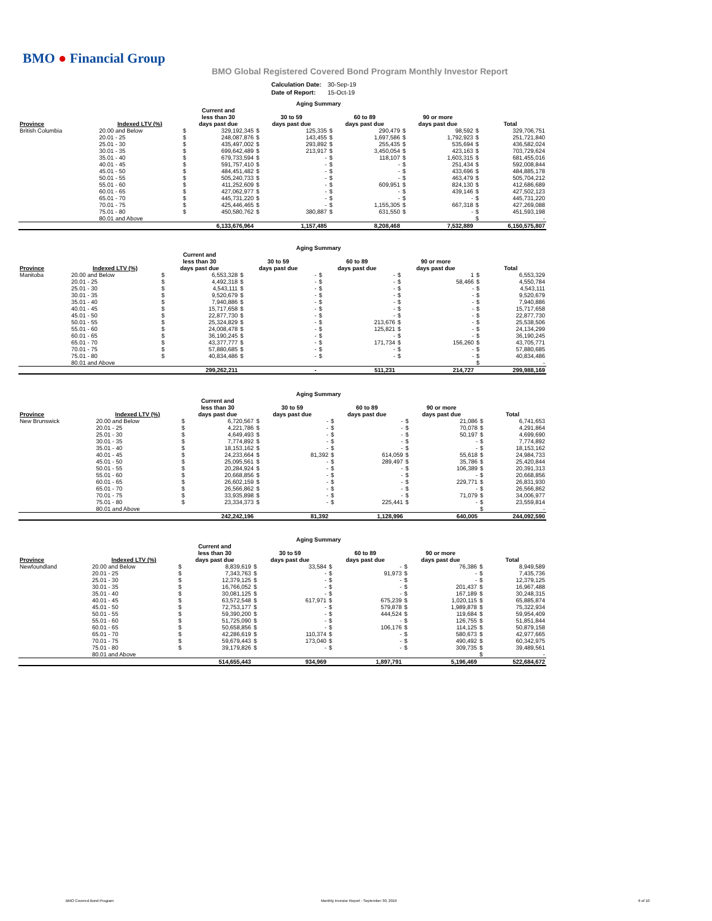BMO ● Financial Group
BMO Global Registered Covered Bond Program Monthly Investor Report
| Calculation Date: | 30-Sep-19 |
| Date of Report: | 15-Oct-19 |
| Aging Summary | | | | | | | | | | | |
| --- | --- | --- | --- | --- | --- | --- | --- | --- | --- | --- | --- |
| Province | Indexed LTV (%) | Current and less than 30 days past due | | 30 to 59 days past due | | 60 to 89 days past due | | 90 or more days past due | | Total | |
| British Columbia | 20.00 and Below | $ | 329,192,345 | $ | 125,335 | $ | 290,479 | $ | 98,592 | $ | 329,706,751 |
| | 20.01 - 25 | $ | 248,087,876 | $ | 143,455 | $ | 1,697,586 | $ | 1,792,923 | $ | 251,721,840 |
| | 25.01 - 30 | $ | 435,497,002 | $ | 293,892 | $ | 255,435 | $ | 535,694 | $ | 436,582,024 |
| | 30.01 - 35 | $ | 699,642,489 | $ | 213,917 | $ | 3,450,054 | $ | 423,163 | $ | 703,729,624 |
| | 35.01 - 40 | $ | 679,733,594 | $ | - | $ | 118,107 | $ | 1,603,315 | $ | 681,455,016 |
| | 40.01 - 45 | $ | 591,757,410 | $ | - | $ | - | $ | 251,434 | $ | 592,008,844 |
| | 45.01 - 50 | $ | 484,451,482 | $ | - | $ | - | $ | 433,696 | $ | 484,885,178 |
| | 50.01 - 55 | $ | 505,240,733 | $ | - | $ | - | $ | 463,479 | $ | 505,704,212 |
| | 55.01 - 60 | $ | 411,252,609 | $ | - | $ | 609,951 | $ | 824,130 | $ | 412,686,689 |
| | 60.01 - 65 | $ | 427,062,977 | $ | - | $ | - | $ | 439,146 | $ | 427,502,123 |
| | 65.01 - 70 | $ | 445,731,220 | $ | - | $ | - | $ | - | $ | 445,731,220 |
| | 70.01 - 75 | $ | 425,446,465 | $ | - | $ | 1,155,305 | $ | 667,318 | $ | 427,269,088 |
| | 75.01 - 80 | $ | 450,580,762 | $ | 380,887 | $ | 631,550 | $ | - | $ | 451,593,198 |
| | 80.01 and Above | | | | | | | | | $ | - |
| | | 6,133,676,964 | | 1,157,485 | | 8,208,468 | | 7,532,889 | | 6,150,575,807 | |
| Aging Summary | | | | | | | | | | | |
| --- | --- | --- | --- | --- | --- | --- | --- | --- | --- | --- | --- |
| Province | Indexed LTV (%) | Current and less than 30 days past due | | 30 to 59 days past due | | 60 to 89 days past due | | 90 or more days past due | | Total | |
| Manitoba | 20.00 and Below | $ | 6,553,328 | $ | - | $ | - | $ | 1 | $ | 6,553,329 |
| | 20.01 - 25 | $ | 4,492,318 | $ | - | $ | - | $ | 58,466 | $ | 4,550,784 |
| | 25.01 - 30 | $ | 4,543,111 | $ | - | $ | - | $ | - | $ | 4,543,111 |
| | 30.01 - 35 | $ | 9,520,679 | $ | - | $ | - | $ | - | $ | 9,520,679 |
| | 35.01 - 40 | $ | 7,940,886 | $ | - | $ | - | $ | - | $ | 7,940,886 |
| | 40.01 - 45 | $ | 15,717,658 | $ | - | $ | - | $ | - | $ | 15,717,658 |
| | 45.01 - 50 | $ | 22,877,730 | $ | - | $ | - | $ | - | $ | 22,877,730 |
| | 50.01 - 55 | $ | 25,324,829 | $ | - | $ | 213,676 | $ | - | $ | 25,538,506 |
| | 55.01 - 60 | $ | 24,008,478 | $ | - | $ | 125,821 | $ | - | $ | 24,134,299 |
| | 60.01 - 65 | $ | 36,190,245 | $ | - | $ | - | $ | - | $ | 36,190,245 |
| | 65.01 - 70 | $ | 43,377,777 | $ | - | $ | 171,734 | $ | 156,260 | $ | 43,705,771 |
| | 70.01 - 75 | $ | 57,880,685 | $ | - | $ | - | $ | - | $ | 57,880,685 |
| | 75.01 - 80 | $ | 40,834,486 | $ | - | $ | - | $ | - | $ | 40,834,486 |
| | 80.01 and Above | | | | | | | | | $ | - |
| | | 299,262,211 | | - | | 511,231 | | 214,727 | | 299,988,169 | |
| Aging Summary | | | | | | | | | | | |
| --- | --- | --- | --- | --- | --- | --- | --- | --- | --- | --- | --- |
| Province | Indexed LTV (%) | Current and less than 30 days past due | | 30 to 59 days past due | | 60 to 89 days past due | | 90 or more days past due | | Total | |
| New Brunswick | 20.00 and Below | $ | 6,720,567 | $ | - | $ | - | $ | 21,086 | $ | 6,741,653 |
| | 20.01 - 25 | $ | 4,221,786 | $ | - | $ | - | $ | 70,078 | $ | 4,291,864 |
| | 25.01 - 30 | $ | 4,649,493 | $ | - | $ | - | $ | 50,197 | $ | 4,699,690 |
| | 30.01 - 35 | $ | 7,774,892 | $ | - | $ | - | $ | - | $ | 7,774,892 |
| | 35.01 - 40 | $ | 18,153,162 | $ | - | $ | - | $ | - | $ | 18,153,162 |
| | 40.01 - 45 | $ | 24,233,664 | $ | 81,392 | $ | 614,059 | $ | 55,618 | $ | 24,984,733 |
| | 45.01 - 50 | $ | 25,095,561 | $ | - | $ | 289,497 | $ | 35,786 | $ | 25,420,844 |
| | 50.01 - 55 | $ | 20,284,924 | $ | - | $ | - | $ | 106,389 | $ | 20,391,313 |
| | 55.01 - 60 | $ | 20,668,856 | $ | - | $ | - | $ | - | $ | 20,668,856 |
| | 60.01 - 65 | $ | 26,602,159 | $ | - | $ | - | $ | 229,771 | $ | 26,831,930 |
| | 65.01 - 70 | $ | 26,566,862 | $ | - | $ | - | $ | - | $ | 26,566,862 |
| | 70.01 - 75 | $ | 33,935,898 | $ | - | $ | - | $ | 71,079 | $ | 34,006,977 |
| | 75.01 - 80 | $ | 23,334,373 | $ | - | $ | 225,441 | $ | - | $ | 23,559,814 |
| | 80.01 and Above | | | | | | | | | $ | - |
| | | 242,242,196 | | 81,392 | | 1,128,996 | | 640,005 | | 244,092,590 | |
| Aging Summary | | | | | | | | | | | |
| --- | --- | --- | --- | --- | --- | --- | --- | --- | --- | --- | --- |
| Province | Indexed LTV (%) | Current and less than 30 days past due | | 30 to 59 days past due | | 60 to 89 days past due | | 90 or more days past due | | Total | |
| Newfoundland | 20.00 and Below | $ | 8,839,619 | $ | 33,584 | $ | - | $ | 76,386 | $ | 8,949,589 |
| | 20.01 - 25 | $ | 7,343,763 | $ | - | $ | 91,973 | $ | - | $ | 7,435,736 |
| | 25.01 - 30 | $ | 12,379,125 | $ | - | $ | - | $ | - | $ | 12,379,125 |
| | 30.01 - 35 | $ | 16,766,052 | $ | - | $ | - | $ | 201,437 | $ | 16,967,488 |
| | 35.01 - 40 | $ | 30,081,125 | $ | - | $ | - | $ | 167,189 | $ | 30,248,315 |
| | 40.01 - 45 | $ | 63,572,548 | $ | 617,971 | $ | 675,239 | $ | 1,020,115 | $ | 65,885,874 |
| | 45.01 - 50 | $ | 72,753,177 | $ | - | $ | 579,878 | $ | 1,989,878 | $ | 75,322,934 |
| | 50.01 - 55 | $ | 59,390,200 | $ | - | $ | 444,524 | $ | 119,684 | $ | 59,954,409 |
| | 55.01 - 60 | $ | 51,725,090 | $ | - | $ | - | $ | 126,755 | $ | 51,851,844 |
| | 60.01 - 65 | $ | 50,658,856 | $ | - | $ | 106,176 | $ | 114,125 | $ | 50,879,158 |
| | 65.01 - 70 | $ | 42,286,619 | $ | 110,374 | $ | - | $ | 580,673 | $ | 42,977,665 |
| | 70.01 - 75 | $ | 59,679,443 | $ | 173,040 | $ | - | $ | 490,492 | $ | 60,342,975 |
| | 75.01 - 80 | $ | 39,179,826 | $ | - | $ | - | $ | 309,735 | $ | 39,489,561 |
| | 80.01 and Above | | | | | | | | | $ | - |
| | | 514,655,443 | | 934,969 | | 1,897,791 | | 5,196,469 | | 522,684,672 | |
BMO Covered Bond Program
Monthly Investor Report - September 30, 2019
6 of 10